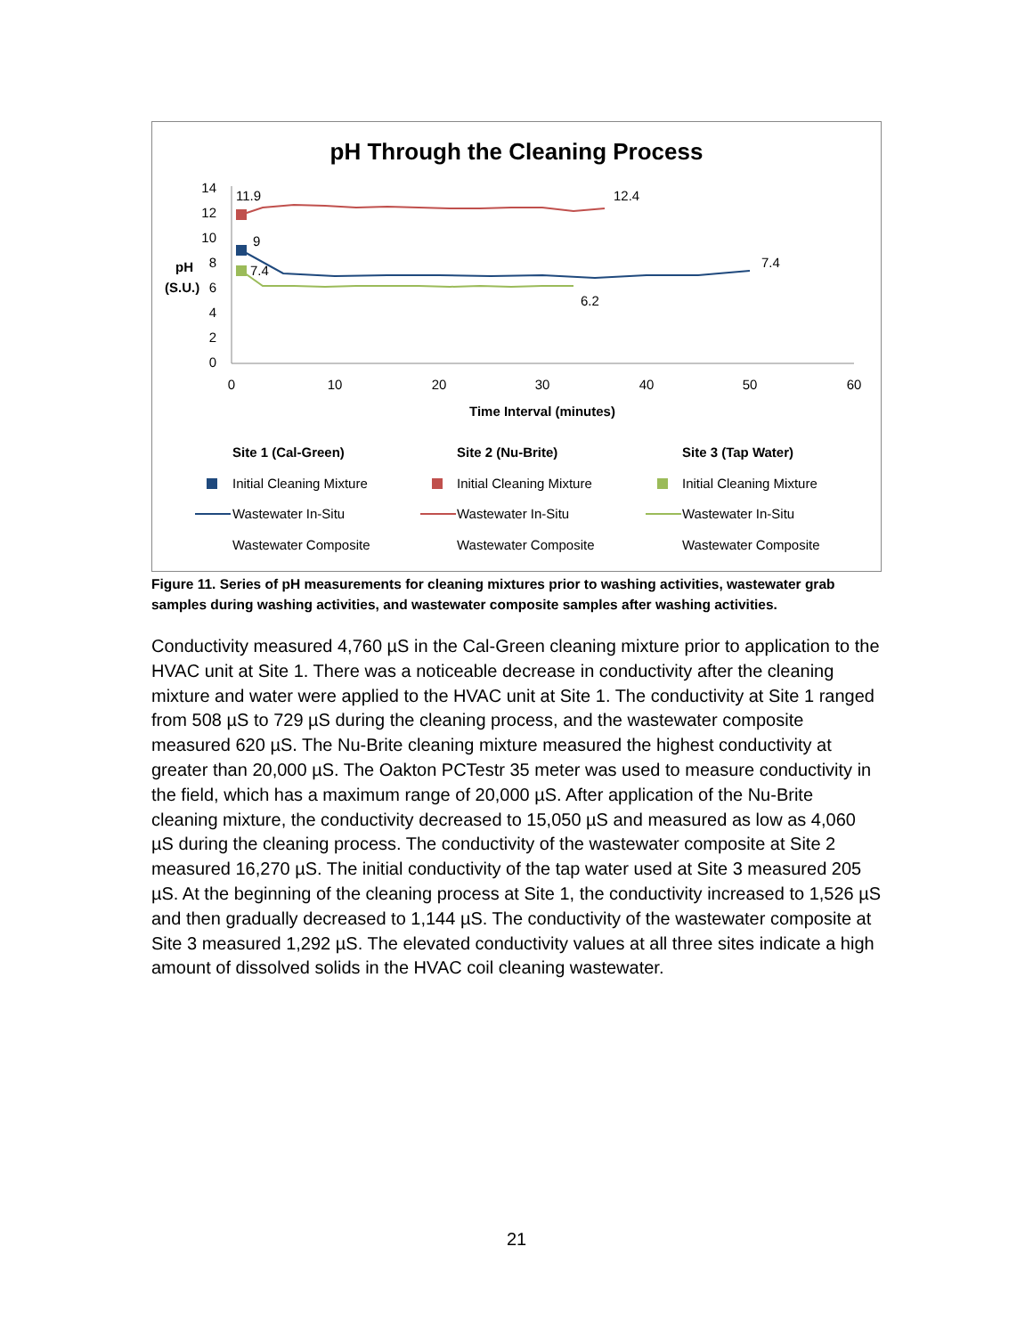pH Through the Cleaning Process
14
12
10
8
6
4
2
0
pH
(S.U.)
0
10
20
30
40
50
60
Time Interval (minutes)
11.9
12.4
9
7.4
7.4
6.2
Site 1 (Cal-Green)
Site 2 (Nu-Brite)
Site 3 (Tap Water)
Initial Cleaning Mixture
Initial Cleaning Mixture
Initial Cleaning Mixture
Wastewater In-Situ
Wastewater In-Situ
Wastewater In-Situ
Wastewater Composite
Wastewater Composite
Wastewater Composite
Figure 11. Series of pH measurements for cleaning mixtures prior to washing activities, wastewater grab samples during washing activities, and wastewater composite samples after washing activities.
Conductivity measured 4,760 µS in the Cal-Green cleaning mixture prior to application to the HVAC unit at Site 1. There was a noticeable decrease in conductivity after the cleaning mixture and water were applied to the HVAC unit at Site 1. The conductivity at Site 1 ranged from 508 µS to 729 µS during the cleaning process, and the wastewater composite measured 620 µS. The Nu-Brite cleaning mixture measured the highest conductivity at greater than 20,000 µS. The Oakton PCTestr 35 meter was used to measure conductivity in the field, which has a maximum range of 20,000 µS. After application of the Nu-Brite cleaning mixture, the conductivity decreased to 15,050 µS and measured as low as 4,060 µS during the cleaning process. The conductivity of the wastewater composite at Site 2 measured 16,270 µS. The initial conductivity of the tap water used at Site 3 measured 205 µS. At the beginning of the cleaning process at Site 1, the conductivity increased to 1,526 µS and then gradually decreased to 1,144 µS. The conductivity of the wastewater composite at Site 3 measured 1,292 µS. The elevated conductivity values at all three sites indicate a high amount of dissolved solids in the HVAC coil cleaning wastewater.
21